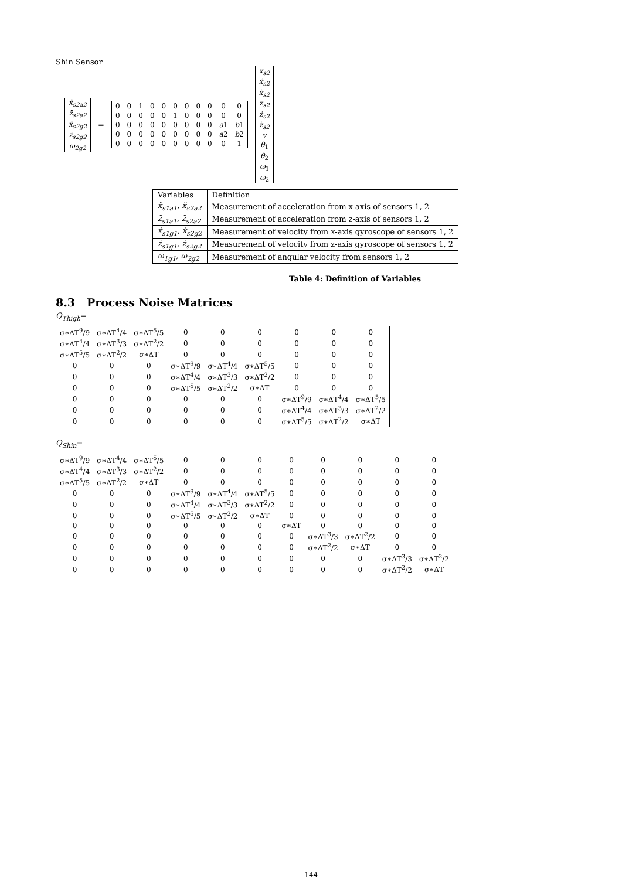Shin Sensor
| ẍ<sub>s2a2</sub> |
| z̈<sub>s2a2</sub> |
| ẋ<sub>s2g2</sub> |
| ż<sub>s2g2</sub> |
| ω<sub>2g2</sub> |
=
| 0 | 0 | 1 | 0 | 0 | 0 | 0 | 0 | 0 | 0 | 0 |
| 0 | 0 | 0 | 0 | 0 | 1 | 0 | 0 | 0 | 0 | 0 |
| 0 | 0 | 0 | 0 | 0 | 0 | 0 | 0 | 0 | a 1 | b 1 |
| 0 | 0 | 0 | 0 | 0 | 0 | 0 | 0 | 0 | a 2 | b 2 |
| 0 | 0 | 0 | 0 | 0 | 0 | 0 | 0 | 0 | 0 | 1 |
| x<sub>s2</sub> |
| ẋ<sub>s2</sub> |
| ẍ<sub>s2</sub> |
| z<sub>s2</sub> |
| ż<sub>s2</sub> |
| z̈<sub>s2</sub> |
| v |
| θ<sub>1</sub> |
| θ<sub>2</sub> |
| ω<sub>1</sub> |
| ω<sub>2</sub> |
| Variables | Definition |
| ẍ<sub>s1a1</sub>, ẍ<sub>s2a2</sub> | Measurement of acceleration from x-axis of sensors 1, 2 |
| z̈<sub>s1a1</sub>, z̈<sub>s2a2</sub> | Measurement of acceleration from z-axis of sensors 1, 2 |
| ẋ<sub>s1g1</sub>, ẋ<sub>s2g2</sub> | Measurement of velocity from x-axis gyroscope of sensors 1, 2 |
| ż<sub>s1g1</sub>, ż<sub>s2g2</sub> | Measurement of velocity from z-axis gyroscope of sensors 1, 2 |
| ω<sub>1g1</sub>, ω<sub>2g2</sub> | Measurement of angular velocity from sensors 1, 2 |
Table 4: Definition of Variables
8.3 Process Noise Matrices
Q<sub>Thigh</sub>=
| σ∗ΔT<sup>9</sup>/9 | σ∗ΔT<sup>4</sup>/4 | σ∗ΔT<sup>5</sup>/5 | 0 | 0 | 0 | 0 | 0 | 0 |
| σ∗ΔT<sup>4</sup>/4 | σ∗ΔT<sup>3</sup>/3 | σ∗ΔT<sup>2</sup>/2 | 0 | 0 | 0 | 0 | 0 | 0 |
| σ∗ΔT<sup>5</sup>/5 | σ∗ΔT<sup>2</sup>/2 | σ∗ΔT | 0 | 0 | 0 | 0 | 0 | 0 |
| 0 | 0 | 0 | σ∗ΔT<sup>9</sup>/9 | σ∗ΔT<sup>4</sup>/4 | σ∗ΔT<sup>5</sup>/5 | 0 | 0 | 0 |
| 0 | 0 | 0 | σ∗ΔT<sup>4</sup>/4 | σ∗ΔT<sup>3</sup>/3 | σ∗ΔT<sup>2</sup>/2 | 0 | 0 | 0 |
| 0 | 0 | 0 | σ∗ΔT<sup>5</sup>/5 | σ∗ΔT<sup>2</sup>/2 | σ∗ΔT | 0 | 0 | 0 |
| 0 | 0 | 0 | 0 | 0 | 0 | σ∗ΔT<sup>9</sup>/9 | σ∗ΔT<sup>4</sup>/4 | σ∗ΔT<sup>5</sup>/5 |
| 0 | 0 | 0 | 0 | 0 | 0 | σ∗ΔT<sup>4</sup>/4 | σ∗ΔT<sup>3</sup>/3 | σ∗ΔT<sup>2</sup>/2 |
| 0 | 0 | 0 | 0 | 0 | 0 | σ∗ΔT<sup>5</sup>/5 | σ∗ΔT<sup>2</sup>/2 | σ∗ΔT |
Q<sub>Shin</sub>=
| σ∗ΔT<sup>9</sup>/9 | σ∗ΔT<sup>4</sup>/4 | σ∗ΔT<sup>5</sup>/5 | 0 | 0 | 0 | 0 | 0 | 0 | 0 | 0 |
| σ∗ΔT<sup>4</sup>/4 | σ∗ΔT<sup>3</sup>/3 | σ∗ΔT<sup>2</sup>/2 | 0 | 0 | 0 | 0 | 0 | 0 | 0 | 0 |
| σ∗ΔT<sup>5</sup>/5 | σ∗ΔT<sup>2</sup>/2 | σ∗ΔT | 0 | 0 | 0 | 0 | 0 | 0 | 0 | 0 |
| 0 | 0 | 0 | σ∗ΔT<sup>9</sup>/9 | σ∗ΔT<sup>4</sup>/4 | σ∗ΔT<sup>5</sup>/5 | 0 | 0 | 0 | 0 | 0 |
| 0 | 0 | 0 | σ∗ΔT<sup>4</sup>/4 | σ∗ΔT<sup>3</sup>/3 | σ∗ΔT<sup>2</sup>/2 | 0 | 0 | 0 | 0 | 0 |
| 0 | 0 | 0 | σ∗ΔT<sup>5</sup>/5 | σ∗ΔT<sup>2</sup>/2 | σ∗ΔT | 0 | 0 | 0 | 0 | 0 |
| 0 | 0 | 0 | 0 | 0 | 0 | σ∗ΔT | 0 | 0 | 0 | 0 |
| 0 | 0 | 0 | 0 | 0 | 0 | 0 | σ∗ΔT<sup>3</sup>/3 | σ∗ΔT<sup>2</sup>/2 | 0 | 0 |
| 0 | 0 | 0 | 0 | 0 | 0 | 0 | σ∗ΔT<sup>2</sup>/2 | σ∗ΔT | 0 | 0 |
| 0 | 0 | 0 | 0 | 0 | 0 | 0 | 0 | 0 | σ∗ΔT<sup>3</sup>/3 | σ∗ΔT<sup>2</sup>/2 |
| 0 | 0 | 0 | 0 | 0 | 0 | 0 | 0 | 0 | σ∗ΔT<sup>2</sup>/2 | σ∗ΔT |
144